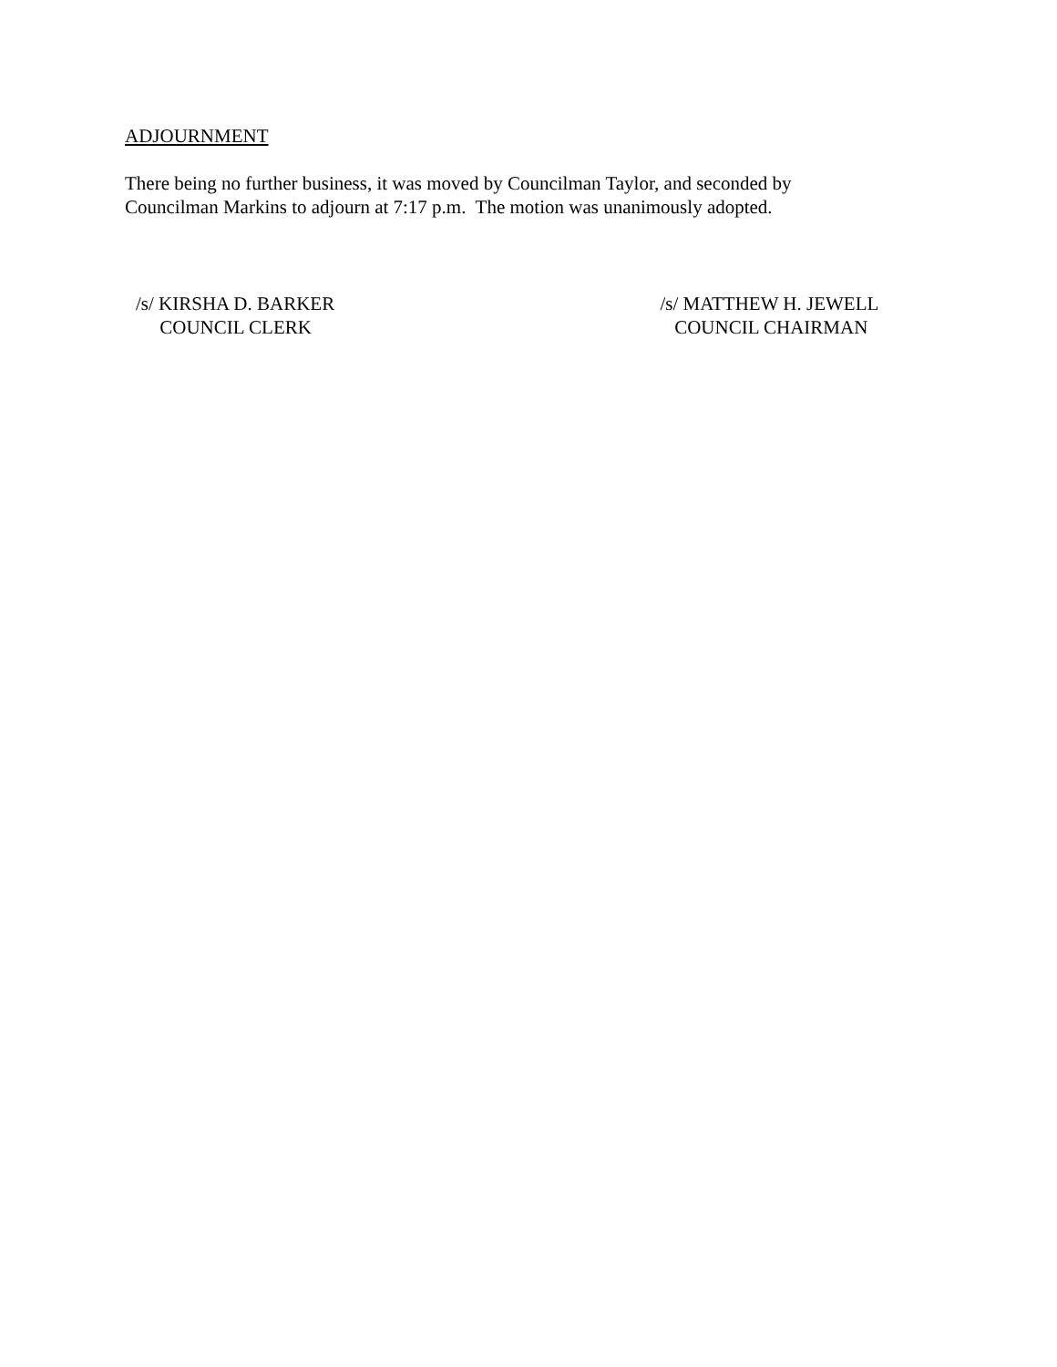ADJOURNMENT
There being no further business, it was moved by Councilman Taylor, and seconded by
Councilman Markins to adjourn at 7:17 p.m. The motion was unanimously adopted.
/s/ KIRSHA D. BARKER
COUNCIL CLERK
/s/ MATTHEW H. JEWELL
COUNCIL CHAIRMAN